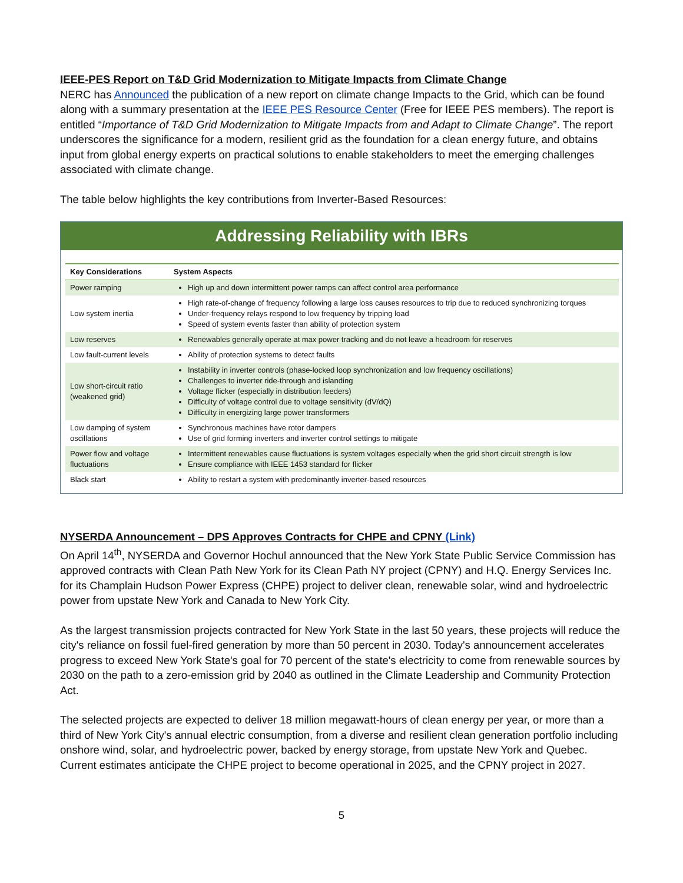IEEE-PES Report on T&D Grid Modernization to Mitigate Impacts from Climate Change
NERC has Announced the publication of a new report on climate change Impacts to the Grid, which can be found along with a summary presentation at the IEEE PES Resource Center (Free for IEEE PES members). The report is entitled “Importance of T&D Grid Modernization to Mitigate Impacts from and Adapt to Climate Change”. The report underscores the significance for a modern, resilient grid as the foundation for a clean energy future, and obtains input from global energy experts on practical solutions to enable stakeholders to meet the emerging challenges associated with climate change.
The table below highlights the key contributions from Inverter-Based Resources:
Addressing Reliability with IBRs
| Key Considerations | System Aspects |
| --- | --- |
| Power ramping | High up and down intermittent power ramps can affect control area performance |
| Low system inertia | High rate-of-change of frequency following a large loss causes resources to trip due to reduced synchronizing torques Under-frequency relays respond to low frequency by tripping load Speed of system events faster than ability of protection system |
| Low reserves | Renewables generally operate at max power tracking and do not leave a headroom for reserves |
| Low fault-current levels | Ability of protection systems to detect faults |
| Low short-circuit ratio (weakened grid) | Instability in inverter controls (phase-locked loop synchronization and low frequency oscillations) Challenges to inverter ride-through and islanding Voltage flicker (especially in distribution feeders) Difficulty of voltage control due to voltage sensitivity (dV/dQ) Difficulty in energizing large power transformers |
| Low damping of system oscillations | Synchronous machines have rotor dampers Use of grid forming inverters and inverter control settings to mitigate |
| Power flow and voltage fluctuations | Intermittent renewables cause fluctuations is system voltages especially when the grid short circuit strength is low Ensure compliance with IEEE 1453 standard for flicker |
| Black start | Ability to restart a system with predominantly inverter-based resources |
NYSERDA Announcement – DPS Approves Contracts for CHPE and CPNY (Link)
On April 14<sup>th</sup>, NYSERDA and Governor Hochul announced that the New York State Public Service Commission has approved contracts with Clean Path New York for its Clean Path NY project (CPNY) and H.Q. Energy Services Inc. for its Champlain Hudson Power Express (CHPE) project to deliver clean, renewable solar, wind and hydroelectric power from upstate New York and Canada to New York City.
As the largest transmission projects contracted for New York State in the last 50 years, these projects will reduce the city's reliance on fossil fuel-fired generation by more than 50 percent in 2030. Today's announcement accelerates progress to exceed New York State's goal for 70 percent of the state's electricity to come from renewable sources by 2030 on the path to a zero-emission grid by 2040 as outlined in the Climate Leadership and Community Protection Act.
The selected projects are expected to deliver 18 million megawatt-hours of clean energy per year, or more than a third of New York City's annual electric consumption, from a diverse and resilient clean generation portfolio including onshore wind, solar, and hydroelectric power, backed by energy storage, from upstate New York and Quebec. Current estimates anticipate the CHPE project to become operational in 2025, and the CPNY project in 2027.
5